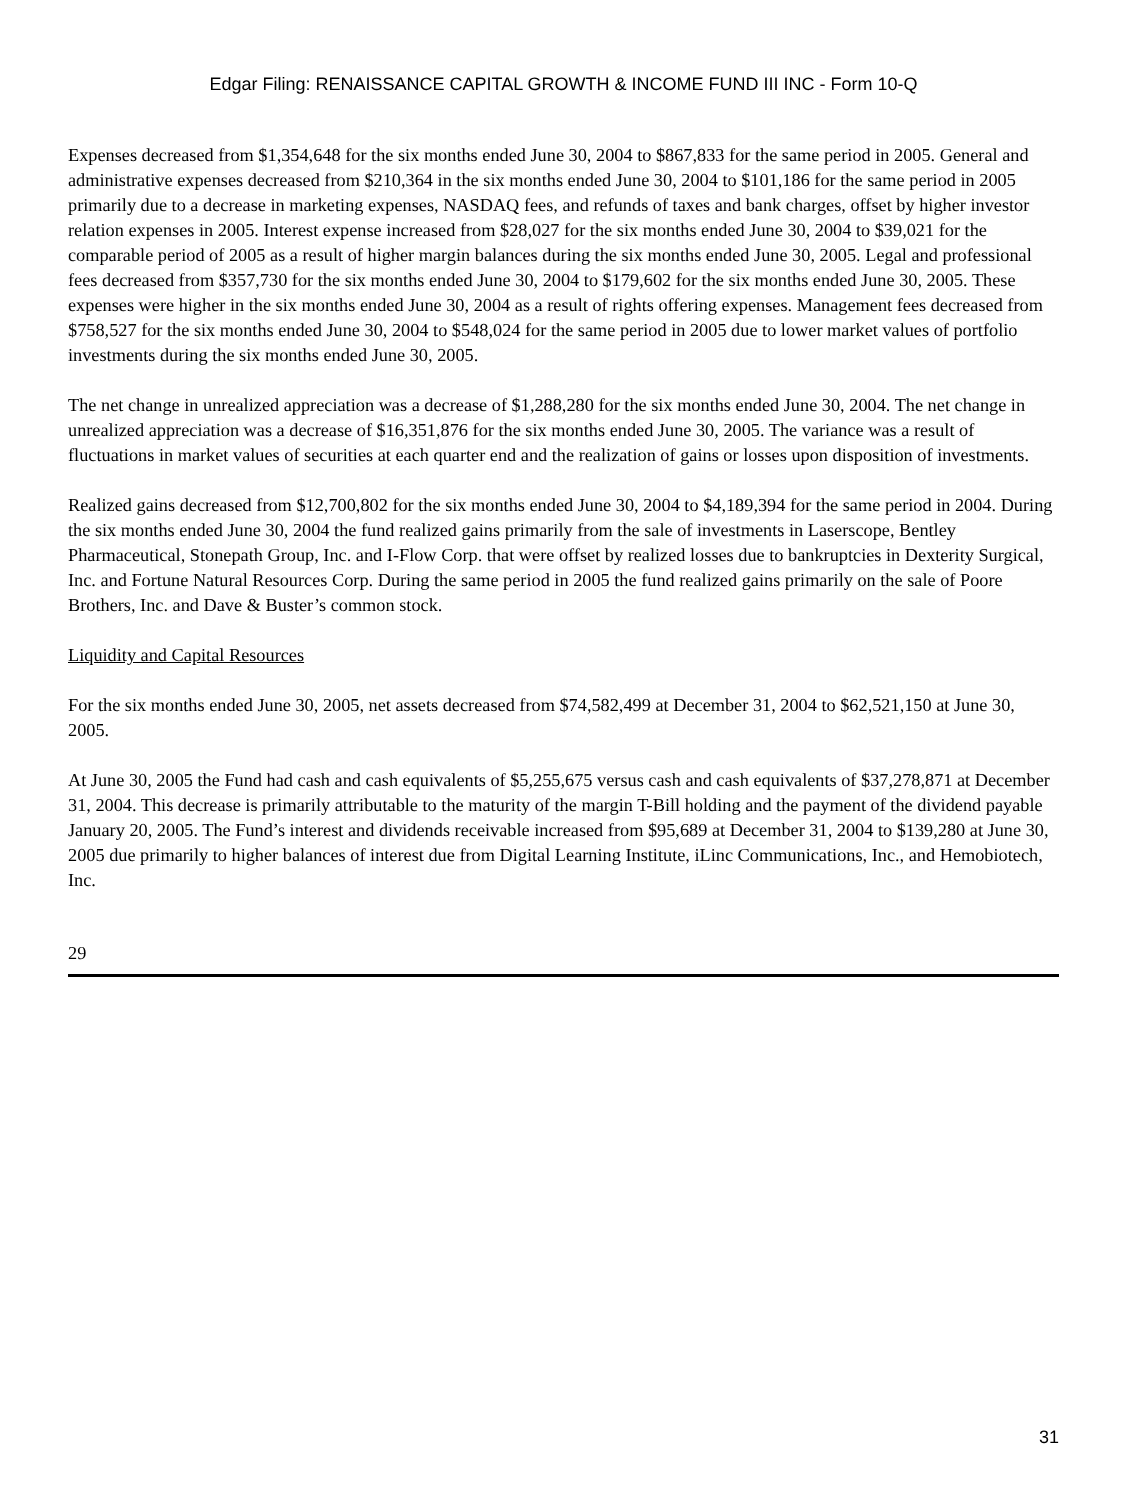Edgar Filing: RENAISSANCE CAPITAL GROWTH & INCOME FUND III INC - Form 10-Q
Expenses decreased from $1,354,648 for the six months ended June 30, 2004 to $867,833 for the same period in 2005. General and administrative expenses decreased from $210,364 in the six months ended June 30, 2004 to $101,186 for the same period in 2005 primarily due to a decrease in marketing expenses, NASDAQ fees, and refunds of taxes and bank charges, offset by higher investor relation expenses in 2005. Interest expense increased from $28,027 for the six months ended June 30, 2004 to $39,021 for the comparable period of 2005 as a result of higher margin balances during the six months ended June 30, 2005. Legal and professional fees decreased from $357,730 for the six months ended June 30, 2004 to $179,602 for the six months ended June 30, 2005. These expenses were higher in the six months ended June 30, 2004 as a result of rights offering expenses. Management fees decreased from $758,527 for the six months ended June 30, 2004 to $548,024 for the same period in 2005 due to lower market values of portfolio investments during the six months ended June 30, 2005.
The net change in unrealized appreciation was a decrease of $1,288,280 for the six months ended June 30, 2004. The net change in unrealized appreciation was a decrease of $16,351,876 for the six months ended June 30, 2005. The variance was a result of fluctuations in market values of securities at each quarter end and the realization of gains or losses upon disposition of investments.
Realized gains decreased from $12,700,802 for the six months ended June 30, 2004 to $4,189,394 for the same period in 2004. During the six months ended June 30, 2004 the fund realized gains primarily from the sale of investments in Laserscope, Bentley Pharmaceutical, Stonepath Group, Inc. and I-Flow Corp. that were offset by realized losses due to bankruptcies in Dexterity Surgical, Inc. and Fortune Natural Resources Corp. During the same period in 2005 the fund realized gains primarily on the sale of Poore Brothers, Inc. and Dave & Buster’s common stock.
Liquidity and Capital Resources
For the six months ended June 30, 2005, net assets decreased from $74,582,499 at December 31, 2004 to $62,521,150 at June 30, 2005.
At June 30, 2005 the Fund had cash and cash equivalents of $5,255,675 versus cash and cash equivalents of $37,278,871 at December 31, 2004. This decrease is primarily attributable to the maturity of the margin T-Bill holding and the payment of the dividend payable January 20, 2005. The Fund’s interest and dividends receivable increased from $95,689 at December 31, 2004 to $139,280 at June 30, 2005 due primarily to higher balances of interest due from Digital Learning Institute, iLinc Communications, Inc., and Hemobiotech, Inc.
29
31